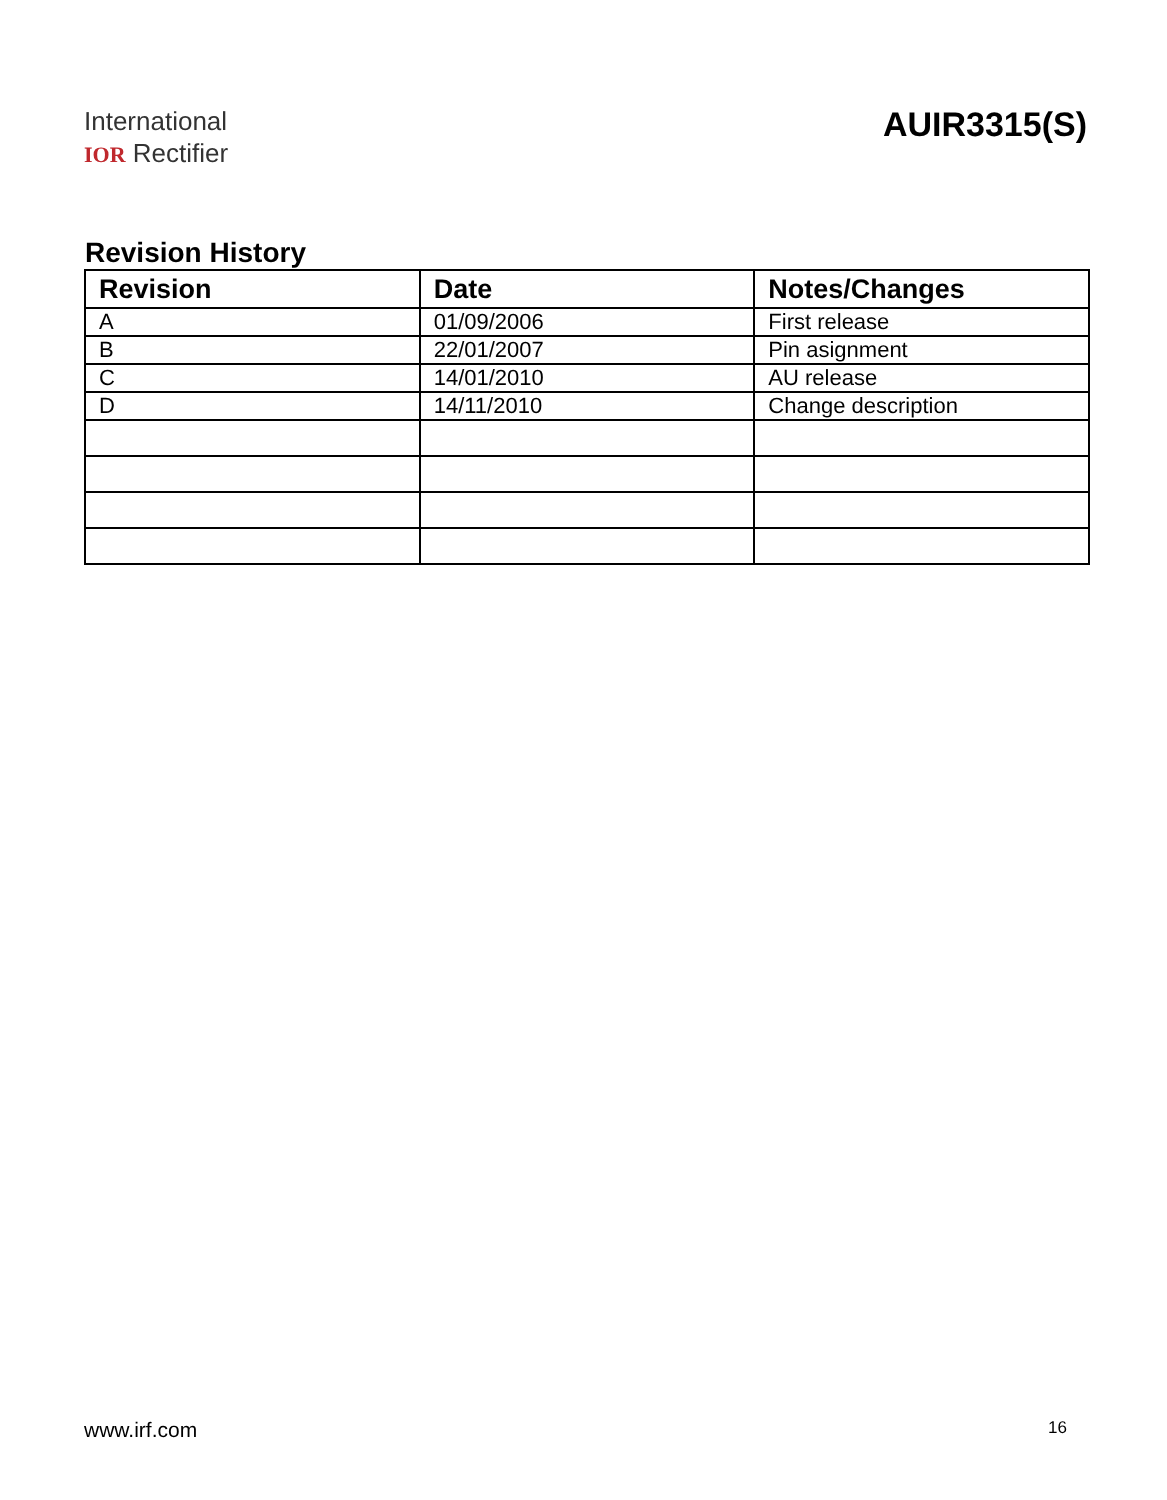International
IOR Rectifier
AUIR3315(S)
Revision History
| Revision | Date | Notes/Changes |
| --- | --- | --- |
| A | 01/09/2006 | First release |
| B | 22/01/2007 | Pin asignment |
| C | 14/01/2010 | AU release |
| D | 14/11/2010 | Change description |
www.irf.com 16